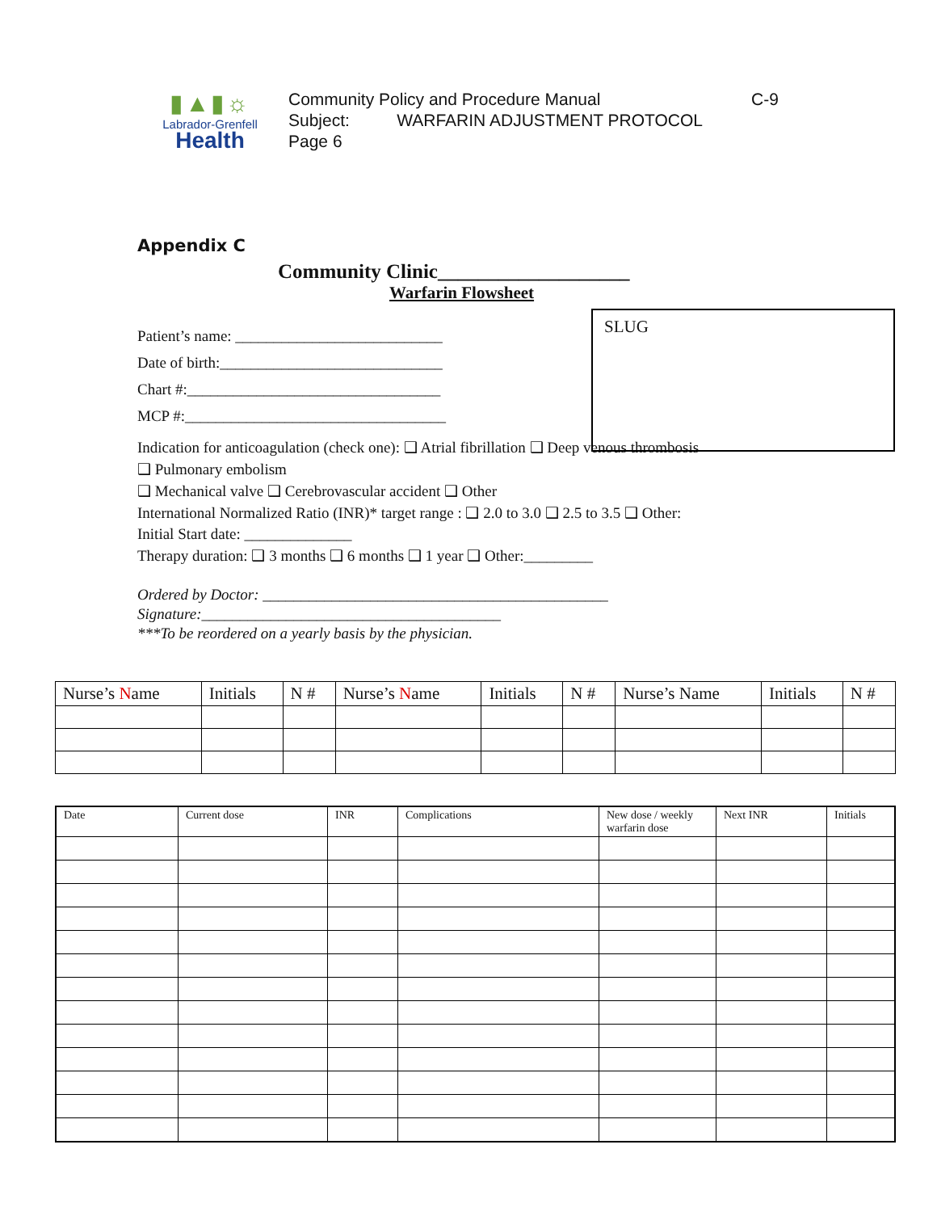▮▲▮☼
Labrador-Grenfell
Health
Community Policy and Procedure Manual C-9
Subject: WARFARIN ADJUSTMENT PROTOCOL
Page 6
Appendix C
Community Clinic___________________
Warfarin Flowsheet
SLUG
Patient’s name: ___________________________
Date of birth:_____________________________
Chart #:_________________________________
MCP #:__________________________________
Indication for anticoagulation (check one): ❑ Atrial fibrillation ❑ Deep venous thrombosis
❑ Pulmonary embolism
❑ Mechanical valve ❑ Cerebrovascular accident ❑ Other
International Normalized Ratio (INR)* target range : ❑ 2.0 to 3.0 ❑ 2.5 to 3.5 ❑ Other:
Initial Start date: ______________
Therapy duration: ❑ 3 months ❑ 6 months ❑ 1 year ❑ Other:_________
Ordered by Doctor: _____________________________________________
Signature:_______________________________________
***To be reordered on a yearly basis by the physician.
| Nurse’s N ame | Initials | N # | Nurse’s N ame | Initials | N # | Nurse’s Name | Initials | N # |
| Date | Current dose | INR | Complications | New dose / weekly warfarin dose | Next INR | Initials |
| --- | --- | --- | --- | --- | --- | --- |